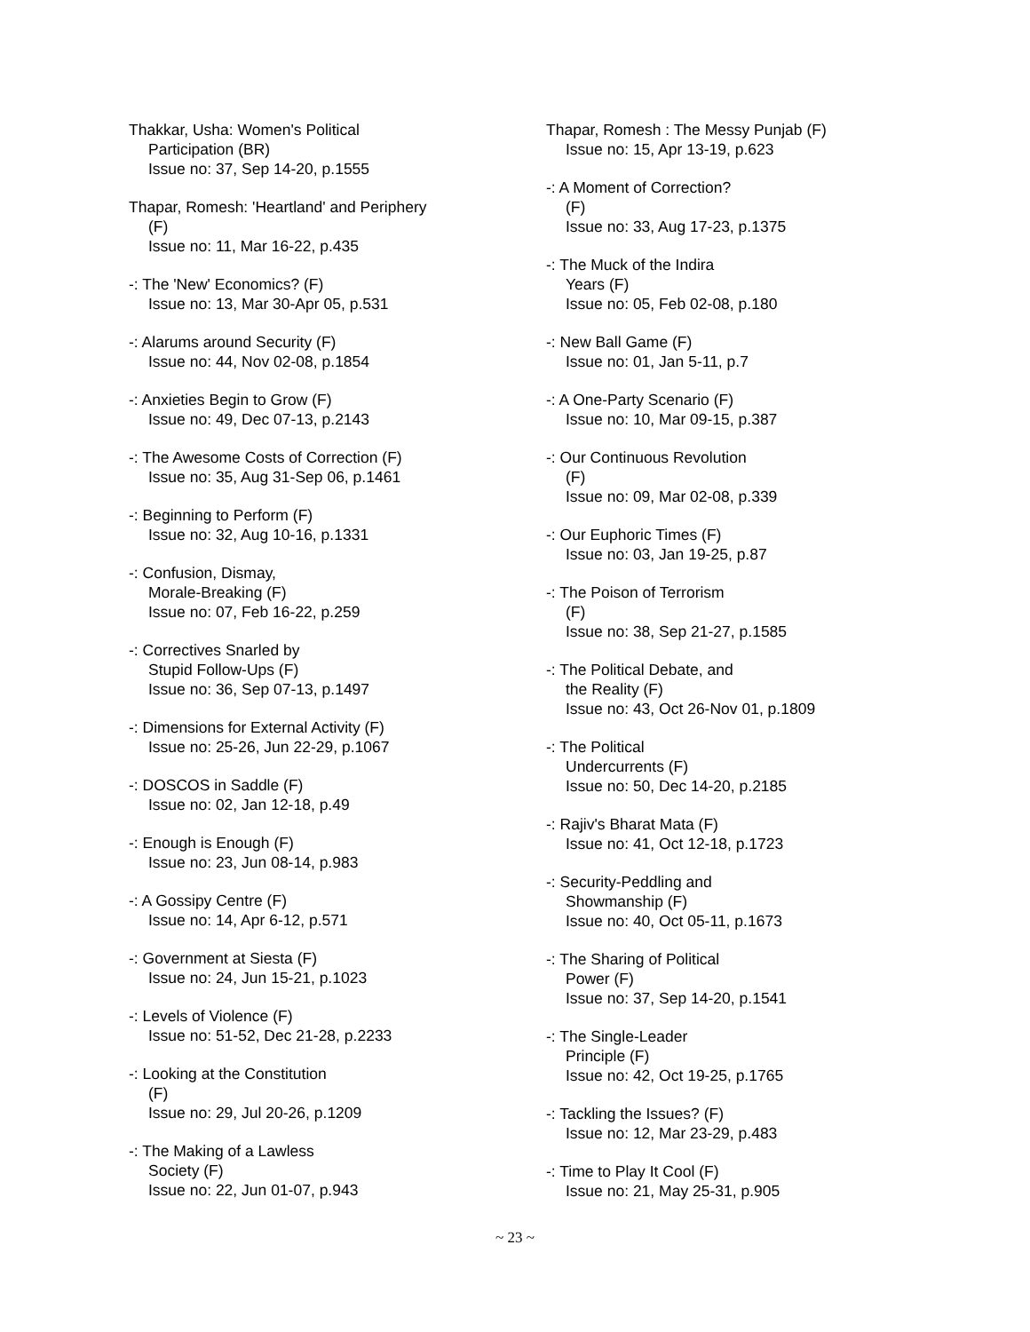Thakkar, Usha: Women's Political
Participation (BR)
Issue no: 37, Sep 14-20, p.1555
Thapar, Romesh: 'Heartland' and Periphery
(F)
Issue no: 11, Mar 16-22, p.435
-: The 'New' Economics? (F)
Issue no: 13, Mar 30-Apr 05, p.531
-: Alarums around Security (F)
Issue no: 44, Nov 02-08, p.1854
-: Anxieties Begin to Grow (F)
Issue no: 49, Dec 07-13, p.2143
-: The Awesome Costs of Correction (F)
Issue no: 35, Aug 31-Sep 06, p.1461
-: Beginning to Perform (F)
Issue no: 32, Aug 10-16, p.1331
-: Confusion, Dismay,
Morale-Breaking (F)
Issue no: 07, Feb 16-22, p.259
-: Correctives Snarled by
Stupid Follow-Ups (F)
Issue no: 36, Sep 07-13, p.1497
-: Dimensions for External Activity (F)
Issue no: 25-26, Jun 22-29, p.1067
-: DOSCOS in Saddle (F)
Issue no: 02, Jan 12-18, p.49
-: Enough is Enough (F)
Issue no: 23, Jun 08-14, p.983
-: A Gossipy Centre (F)
Issue no: 14, Apr 6-12, p.571
-: Government at Siesta (F)
Issue no: 24, Jun 15-21, p.1023
-: Levels of Violence (F)
Issue no: 51-52, Dec 21-28, p.2233
-: Looking at the Constitution
(F)
Issue no: 29, Jul 20-26, p.1209
-: The Making of a Lawless
Society (F)
Issue no: 22, Jun 01-07, p.943
Thapar, Romesh : The Messy Punjab (F)
Issue no: 15, Apr 13-19, p.623
-: A Moment of Correction?
(F)
Issue no: 33, Aug 17-23, p.1375
-: The Muck of the Indira
Years (F)
Issue no: 05, Feb 02-08, p.180
-: New Ball Game (F)
Issue no: 01, Jan 5-11, p.7
-: A One-Party Scenario (F)
Issue no: 10, Mar 09-15, p.387
-: Our Continuous Revolution
(F)
Issue no: 09, Mar 02-08, p.339
-: Our Euphoric Times (F)
Issue no: 03, Jan 19-25, p.87
-: The Poison of Terrorism
(F)
Issue no: 38, Sep 21-27, p.1585
-: The Political Debate, and
the Reality (F)
Issue no: 43, Oct 26-Nov 01, p.1809
-: The Political
Undercurrents (F)
Issue no: 50, Dec 14-20, p.2185
-: Rajiv's Bharat Mata (F)
Issue no: 41, Oct 12-18, p.1723
-: Security-Peddling and
Showmanship (F)
Issue no: 40, Oct 05-11, p.1673
-: The Sharing of Political
Power (F)
Issue no: 37, Sep 14-20, p.1541
-: The Single-Leader
Principle (F)
Issue no: 42, Oct 19-25, p.1765
-: Tackling the Issues? (F)
Issue no: 12, Mar 23-29, p.483
-: Time to Play It Cool (F)
Issue no: 21, May 25-31, p.905
~ 23 ~